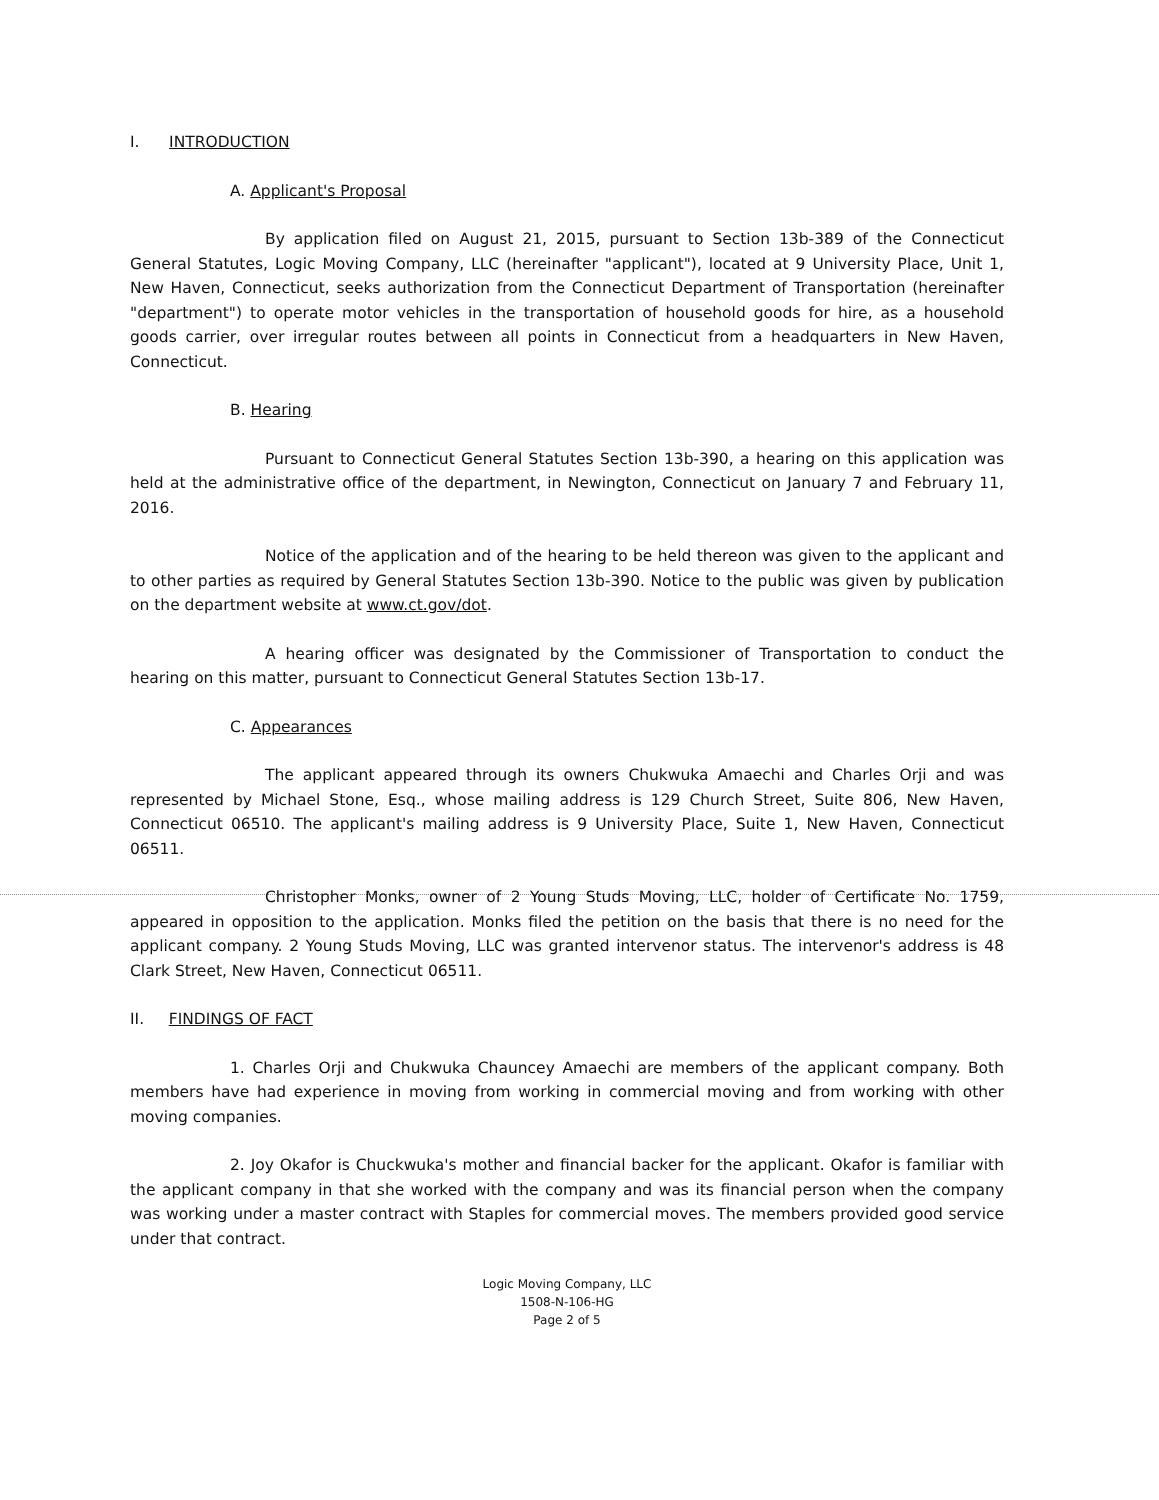I. INTRODUCTION
A. Applicant's Proposal
By application filed on August 21, 2015, pursuant to Section 13b-389 of the Connecticut General Statutes, Logic Moving Company, LLC (hereinafter "applicant"), located at 9 University Place, Unit 1, New Haven, Connecticut, seeks authorization from the Connecticut Department of Transportation (hereinafter "department") to operate motor vehicles in the transportation of household goods for hire, as a household goods carrier, over irregular routes between all points in Connecticut from a headquarters in New Haven, Connecticut.
B. Hearing
Pursuant to Connecticut General Statutes Section 13b-390, a hearing on this application was held at the administrative office of the department, in Newington, Connecticut on January 7 and February 11, 2016.
Notice of the application and of the hearing to be held thereon was given to the applicant and to other parties as required by General Statutes Section 13b-390. Notice to the public was given by publication on the department website at www.ct.gov/dot.
A hearing officer was designated by the Commissioner of Transportation to conduct the hearing on this matter, pursuant to Connecticut General Statutes Section 13b-17.
C. Appearances
The applicant appeared through its owners Chukwuka Amaechi and Charles Orji and was represented by Michael Stone, Esq., whose mailing address is 129 Church Street, Suite 806, New Haven, Connecticut 06510. The applicant's mailing address is 9 University Place, Suite 1, New Haven, Connecticut 06511.
Christopher Monks, owner of 2 Young Studs Moving, LLC, holder of Certificate No. 1759, appeared in opposition to the application. Monks filed the petition on the basis that there is no need for the applicant company. 2 Young Studs Moving, LLC was granted intervenor status. The intervenor's address is 48 Clark Street, New Haven, Connecticut 06511.
II. FINDINGS OF FACT
1. Charles Orji and Chukwuka Chauncey Amaechi are members of the applicant company. Both members have had experience in moving from working in commercial moving and from working with other moving companies.
2. Joy Okafor is Chuckwuka's mother and financial backer for the applicant. Okafor is familiar with the applicant company in that she worked with the company and was its financial person when the company was working under a master contract with Staples for commercial moves. The members provided good service under that contract.
Logic Moving Company, LLC
1508-N-106-HG
Page 2 of 5